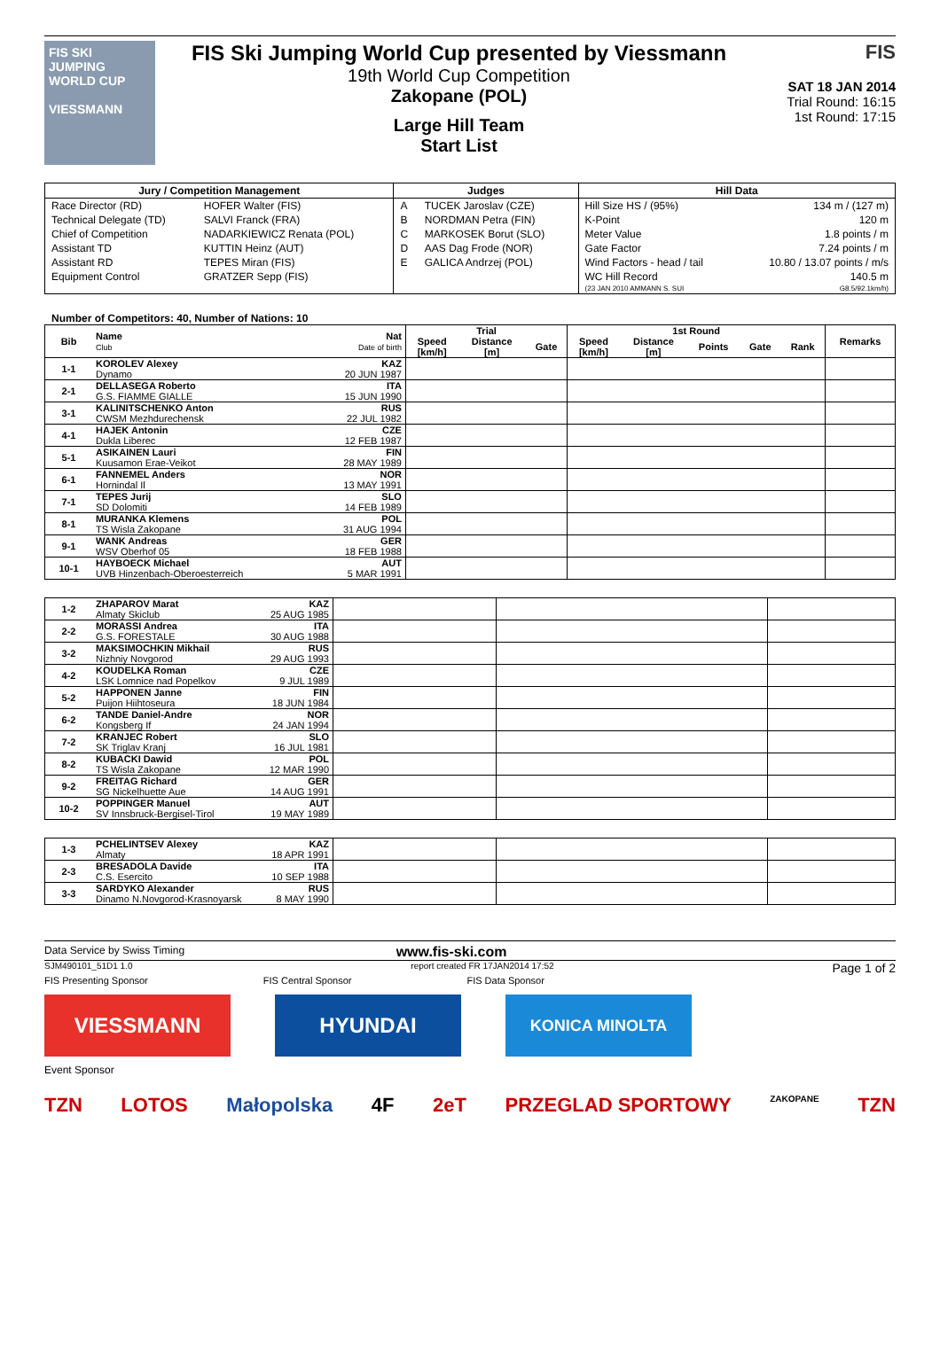FIS SKI JUMPING WORLD CUP
VIESSMANN
FIS Ski Jumping World Cup presented by Viessmann
19th World Cup Competition
Zakopane (POL)
Large Hill Team
Start List
FIS
SAT 18 JAN 2014
Trial Round: 16:15
1st Round: 17:15
| Jury / Competition Management | | Judges | | Hill Data | |
| --- | --- | --- | --- | --- | --- |
| Race Director (RD) | HOFER Walter (FIS) | A | TUCEK Jaroslav (CZE) | Hill Size HS / (95%) | 134 m / (127 m) |
| Technical Delegate (TD) | SALVI Franck (FRA) | B | NORDMAN Petra (FIN) | K-Point | 120 m |
| Chief of Competition | NADARKIEWICZ Renata (POL) | C | MARKOSEK Borut (SLO) | Meter Value | 1.8 points / m |
| Assistant TD | KUTTIN Heinz (AUT) | D | AAS Dag Frode (NOR) | Gate Factor | 7.24 points / m |
| Assistant RD | TEPES Miran (FIS) | E | GALICA Andrzej (POL) | Wind Factors - head / tail | 10.80 / 13.07 points / m/s |
| Equipment Control | GRATZER Sepp (FIS) | | | WC Hill Record | 140.5 m |
| | | | | (23 JAN 2010 AMMANN S. SUI | G8.5/92.1km/h) |
Number of Competitors: 40, Number of Nations: 10
| Bib | Name Club | Nat Date of birth | Trial | | | 1st Round | | | | | Remarks |
| --- | --- | --- | --- | --- | --- | --- | --- | --- | --- | --- | --- |
| | | | Speed [km/h] | Distance [m] | Gate | Speed [km/h] | Distance [m] | Points | Gate | Rank | |
| 1-1 | KOROLEV Alexey Dynamo | KAZ 20 JUN 1987 | | | | | | | | | |
| 2-1 | DELLASEGA Roberto G.S. FIAMME GIALLE | ITA 15 JUN 1990 | | | | | | | | | |
| 3-1 | KALINITSCHENKO Anton CWSM Mezhdurechensk | RUS 22 JUL 1982 | | | | | | | | | |
| 4-1 | HAJEK Antonin Dukla Liberec | CZE 12 FEB 1987 | | | | | | | | | |
| 5-1 | ASIKAINEN Lauri Kuusamon Erae-Veikot | FIN 28 MAY 1989 | | | | | | | | | |
| 6-1 | FANNEMEL Anders Hornindal Il | NOR 13 MAY 1991 | | | | | | | | | |
| 7-1 | TEPES Jurij SD Dolomiti | SLO 14 FEB 1989 | | | | | | | | | |
| 8-1 | MURANKA Klemens TS Wisla Zakopane | POL 31 AUG 1994 | | | | | | | | | |
| 9-1 | WANK Andreas WSV Oberhof 05 | GER 18 FEB 1988 | | | | | | | | | |
| 10-1 | HAYBOECK Michael UVB Hinzenbach-Oberoesterreich | AUT 5 MAR 1991 | | | | | | | | | |
| 1-2 | ZHAPAROV Marat Almaty Skiclub | KAZ 25 AUG 1985 | | | |
| 2-2 | MORASSI Andrea G.S. FORESTALE | ITA 30 AUG 1988 | | | |
| 3-2 | MAKSIMOCHKIN Mikhail Nizhniy Novgorod | RUS 29 AUG 1993 | | | |
| 4-2 | KOUDELKA Roman LSK Lomnice nad Popelkov | CZE 9 JUL 1989 | | | |
| 5-2 | HAPPONEN Janne Puijon Hiihtoseura | FIN 18 JUN 1984 | | | |
| 6-2 | TANDE Daniel-Andre Kongsberg If | NOR 24 JAN 1994 | | | |
| 7-2 | KRANJEC Robert SK Triglav Kranj | SLO 16 JUL 1981 | | | |
| 8-2 | KUBACKI Dawid TS Wisla Zakopane | POL 12 MAR 1990 | | | |
| 9-2 | FREITAG Richard SG Nickelhuette Aue | GER 14 AUG 1991 | | | |
| 10-2 | POPPINGER Manuel SV Innsbruck-Bergisel-Tirol | AUT 19 MAY 1989 | | | |
| 1-3 | PCHELINTSEV Alexey Almaty | KAZ 18 APR 1991 | | | |
| 2-3 | BRESADOLA Davide C.S. Esercito | ITA 10 SEP 1988 | | | |
| 3-3 | SARDYKO Alexander Dinamo N.Novgorod-Krasnoyarsk | RUS 8 MAY 1990 | | | |
Data Service by Swiss Timing www.fis-ski.com
SJM490101_51D1 1.0 report created FR 17JAN2014 17:52 Page 1 of 2
FIS Presenting Sponsor FIS Central Sponsor FIS Data Sponsor
VIESSMANN HYUNDAI
KONICA MINOLTA
Event Sponsor
TZN LOTOS Małopolska 4F 2eT PRZEGLAD SPORTOWY ZAKOPANE TZN